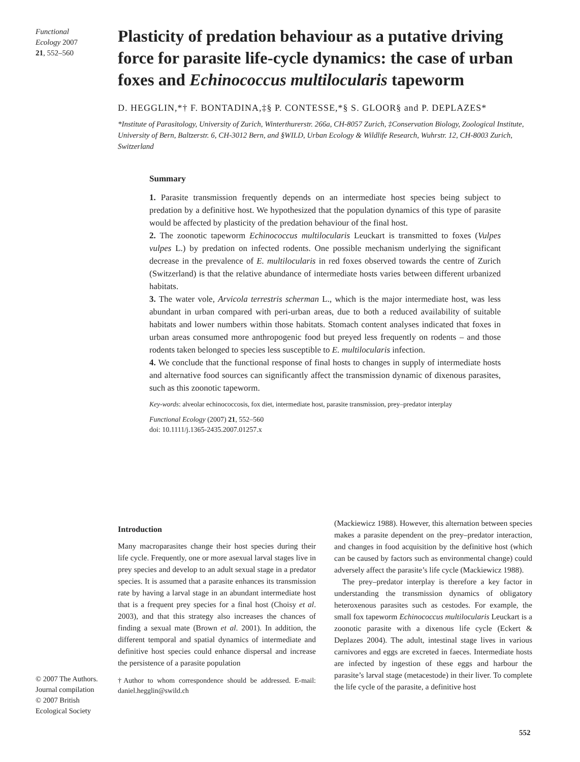Functional
Ecology 2007
21, 552–560
Plasticity of predation behaviour as a putative driving force for parasite life-cycle dynamics: the case of urban foxes and Echinococcus multilocularis tapeworm
D. HEGGLIN,*† F. BONTADINA,‡§ P. CONTESSE,*§ S. GLOOR§ and P. DEPLAZES*
*Institute of Parasitology, University of Zurich, Winterthurerstr. 266a, CH-8057 Zurich, ‡Conservation Biology, Zoological Institute, University of Bern, Baltzerstr. 6, CH-3012 Bern, and §WILD, Urban Ecology & Wildlife Research, Wuhrstr. 12, CH-8003 Zurich, Switzerland
Summary
1. Parasite transmission frequently depends on an intermediate host species being subject to predation by a definitive host. We hypothesized that the population dynamics of this type of parasite would be affected by plasticity of the predation behaviour of the final host.
2. The zoonotic tapeworm Echinococcus multilocularis Leuckart is transmitted to foxes (Vulpes vulpes L.) by predation on infected rodents. One possible mechanism underlying the significant decrease in the prevalence of E. multilocularis in red foxes observed towards the centre of Zurich (Switzerland) is that the relative abundance of intermediate hosts varies between different urbanized habitats.
3. The water vole, Arvicola terrestris scherman L., which is the major intermediate host, was less abundant in urban compared with peri-urban areas, due to both a reduced availability of suitable habitats and lower numbers within those habitats. Stomach content analyses indicated that foxes in urban areas consumed more anthropogenic food but preyed less frequently on rodents – and those rodents taken belonged to species less susceptible to E. multilocularis infection.
4. We conclude that the functional response of final hosts to changes in supply of intermediate hosts and alternative food sources can significantly affect the transmission dynamic of dixenous parasites, such as this zoonotic tapeworm.
Key-words: alveolar echinococcosis, fox diet, intermediate host, parasite transmission, prey–predator interplay
Functional Ecology (2007) 21, 552–560
doi: 10.1111/j.1365-2435.2007.01257.x
Introduction
Many macroparasites change their host species during their life cycle. Frequently, one or more asexual larval stages live in prey species and develop to an adult sexual stage in a predator species. It is assumed that a parasite enhances its transmission rate by having a larval stage in an abundant intermediate host that is a frequent prey species for a final host (Choisy et al. 2003), and that this strategy also increases the chances of finding a sexual mate (Brown et al. 2001). In addition, the different temporal and spatial dynamics of intermediate and definitive host species could enhance dispersal and increase the persistence of a parasite population
†Author to whom correspondence should be addressed. E-mail: daniel.hegglin@swild.ch
(Mackiewicz 1988). However, this alternation between species makes a parasite dependent on the prey–predator interaction, and changes in food acquisition by the definitive host (which can be caused by factors such as environmental change) could adversely affect the parasite’s life cycle (Mackiewicz 1988).
The prey–predator interplay is therefore a key factor in understanding the transmission dynamics of obligatory heteroxenous parasites such as cestodes. For example, the small fox tapeworm Echinococcus multilocularis Leuckart is a zoonotic parasite with a dixenous life cycle (Eckert & Deplazes 2004). The adult, intestinal stage lives in various carnivores and eggs are excreted in faeces. Intermediate hosts are infected by ingestion of these eggs and harbour the parasite’s larval stage (metacestode) in their liver. To complete the life cycle of the parasite, a definitive host
© 2007 The Authors.
Journal compilation
© 2007 British
Ecological Society
552